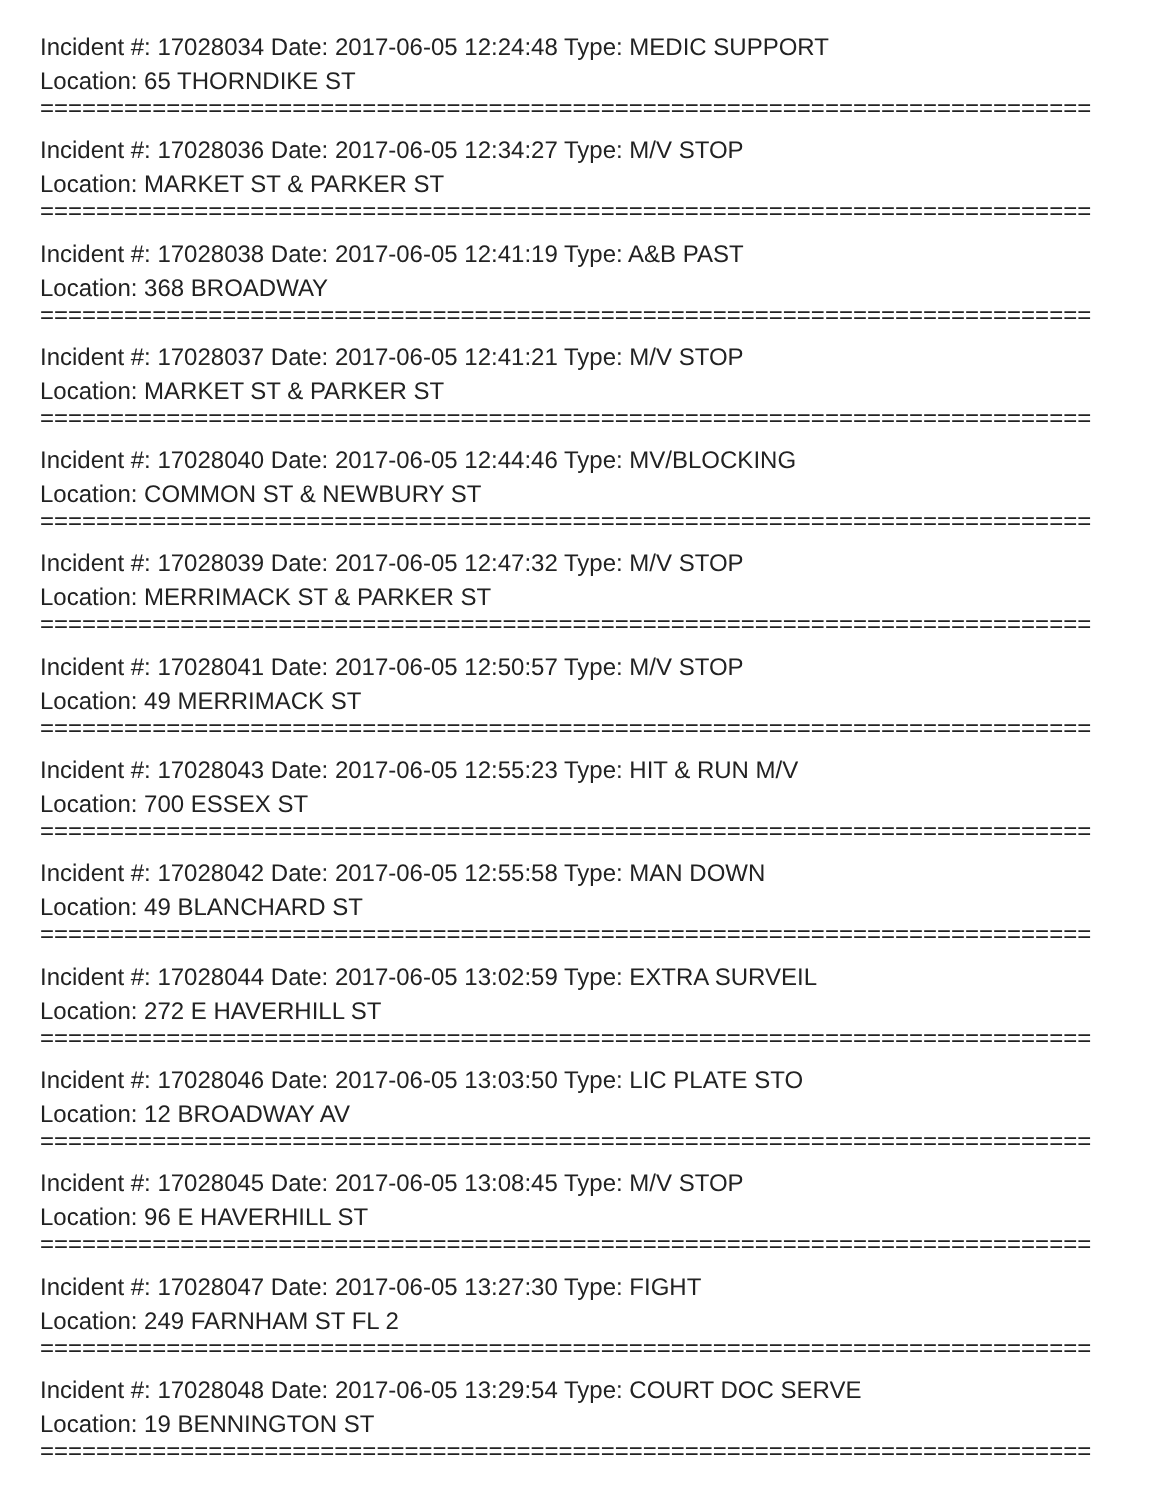Incident #: 17028034 Date: 2017-06-05 12:24:48 Type: MEDIC SUPPORT
Location: 65 THORNDIKE ST
===========================================================================
Incident #: 17028036 Date: 2017-06-05 12:34:27 Type: M/V STOP
Location: MARKET ST & PARKER ST
===========================================================================
Incident #: 17028038 Date: 2017-06-05 12:41:19 Type: A&B PAST
Location: 368 BROADWAY
===========================================================================
Incident #: 17028037 Date: 2017-06-05 12:41:21 Type: M/V STOP
Location: MARKET ST & PARKER ST
===========================================================================
Incident #: 17028040 Date: 2017-06-05 12:44:46 Type: MV/BLOCKING
Location: COMMON ST & NEWBURY ST
===========================================================================
Incident #: 17028039 Date: 2017-06-05 12:47:32 Type: M/V STOP
Location: MERRIMACK ST & PARKER ST
===========================================================================
Incident #: 17028041 Date: 2017-06-05 12:50:57 Type: M/V STOP
Location: 49 MERRIMACK ST
===========================================================================
Incident #: 17028043 Date: 2017-06-05 12:55:23 Type: HIT & RUN M/V
Location: 700 ESSEX ST
===========================================================================
Incident #: 17028042 Date: 2017-06-05 12:55:58 Type: MAN DOWN
Location: 49 BLANCHARD ST
===========================================================================
Incident #: 17028044 Date: 2017-06-05 13:02:59 Type: EXTRA SURVEIL
Location: 272 E HAVERHILL ST
===========================================================================
Incident #: 17028046 Date: 2017-06-05 13:03:50 Type: LIC PLATE STO
Location: 12 BROADWAY AV
===========================================================================
Incident #: 17028045 Date: 2017-06-05 13:08:45 Type: M/V STOP
Location: 96 E HAVERHILL ST
===========================================================================
Incident #: 17028047 Date: 2017-06-05 13:27:30 Type: FIGHT
Location: 249 FARNHAM ST FL 2
===========================================================================
Incident #: 17028048 Date: 2017-06-05 13:29:54 Type: COURT DOC SERVE
Location: 19 BENNINGTON ST
===========================================================================